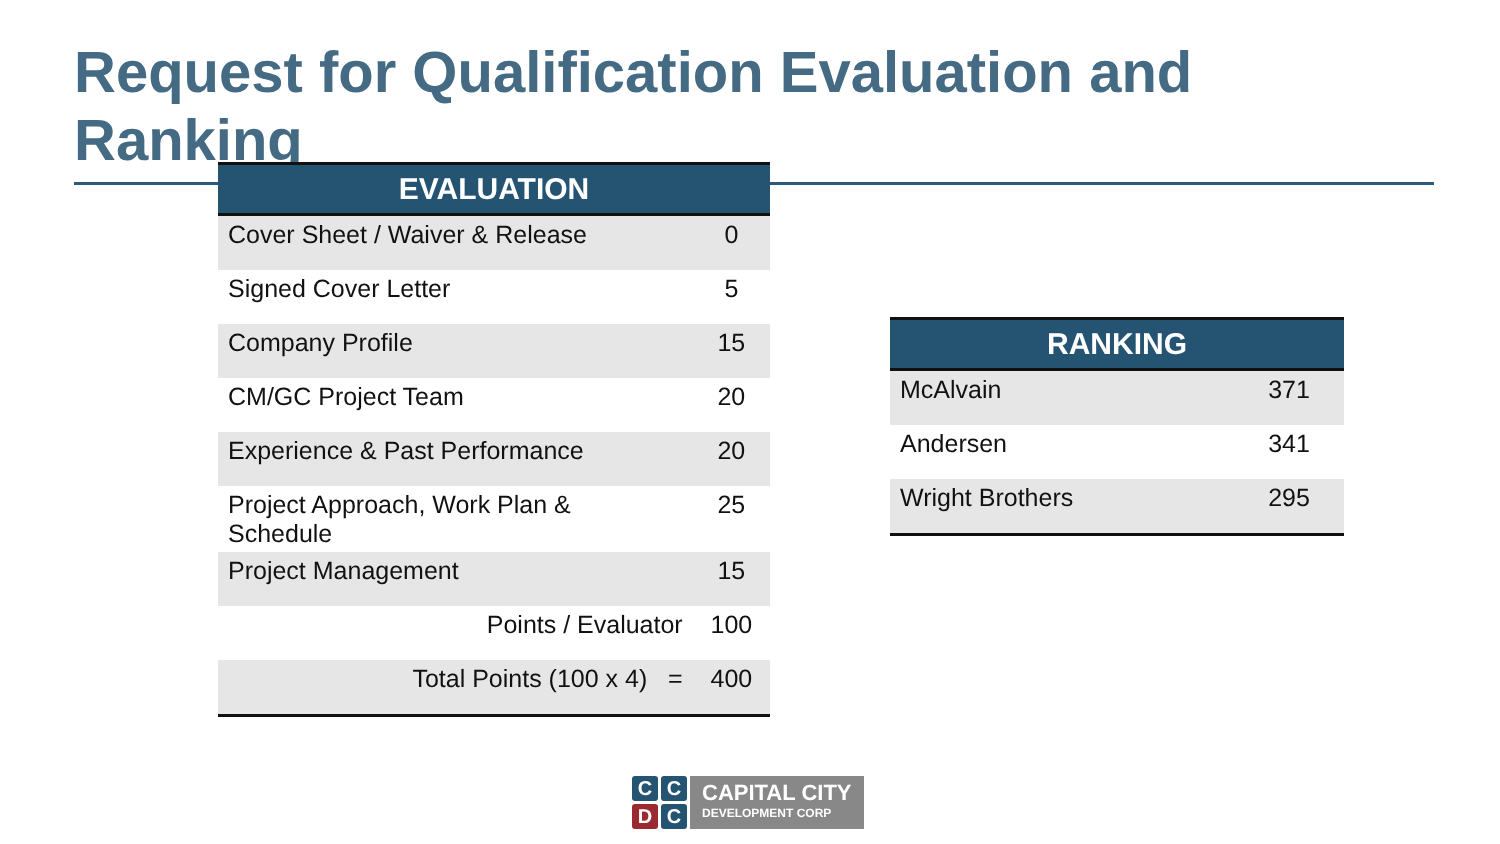Request for Qualification Evaluation and Ranking
| EVALUATION | |
| --- | --- |
| Cover Sheet / Waiver & Release | 0 |
| Signed Cover Letter | 5 |
| Company Profile | 15 |
| CM/GC Project Team | 20 |
| Experience & Past Performance | 20 |
| Project Approach, Work Plan & Schedule | 25 |
| Project Management | 15 |
| Points / Evaluator | 100 |
| Total Points (100 x 4) = | 400 |
| RANKING | |
| --- | --- |
| McAlvain | 371 |
| Andersen | 341 |
| Wright Brothers | 295 |
C
C
D
C
CAPITAL CITY
DEVELOPMENT CORP